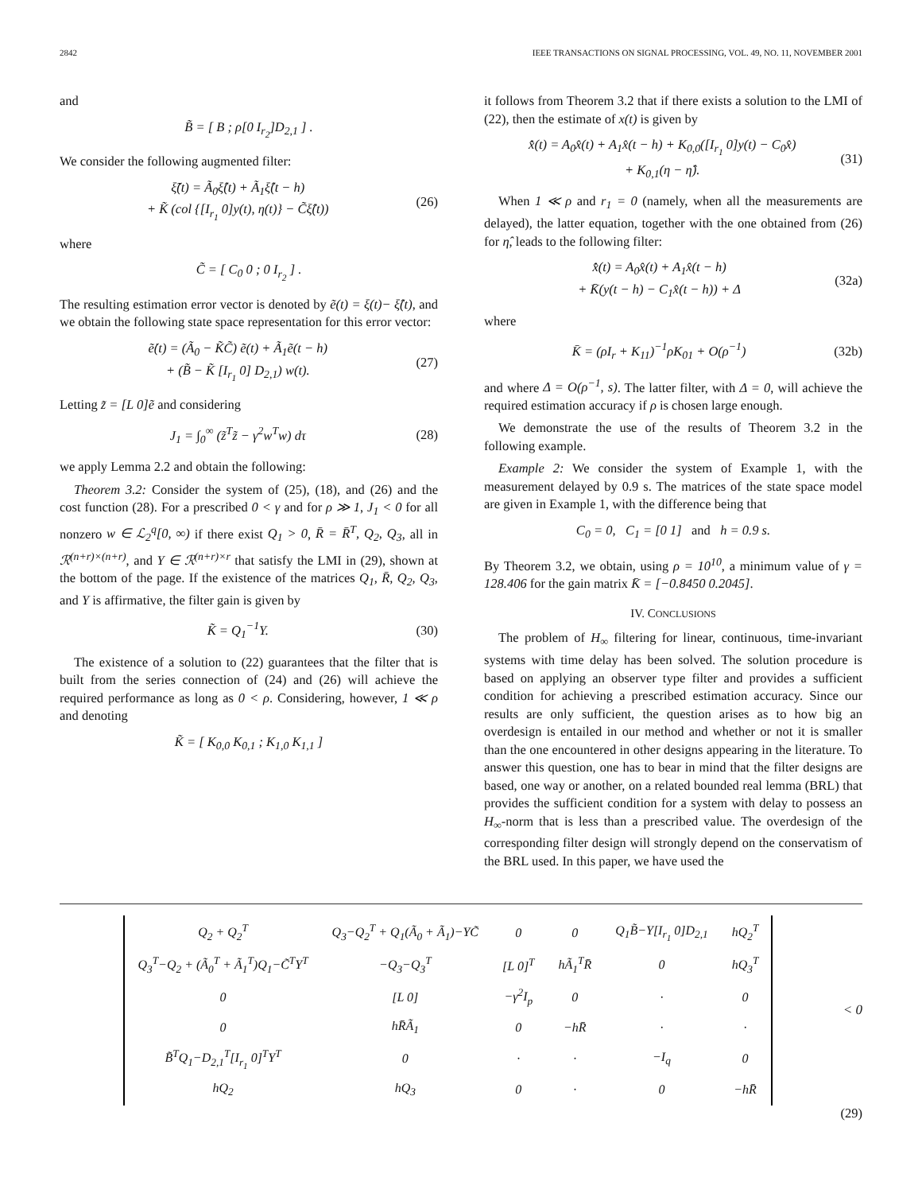2842 IEEE TRANSACTIONS ON SIGNAL PROCESSING, VOL. 49, NO. 11, NOVEMBER 2001
and
B̃ = [ B ; ρ[0 I<sub>r<sub>2</sub></sub>]D<sub>2,1</sub> ] .
We consider the following augmented filter:
ξ̃̇(t) = Ã<sub>0</sub>ξ̂(t) + Ã<sub>1</sub>ξ̂(t − h)
+ K̃ (col {[I<sub>r<sub>1</sub></sub> 0]y(t), η(t)} − C̃ξ̂(t)) (26)
where
C̃ = [ C<sub>0</sub> 0 ; 0 I<sub>r<sub>2</sub></sub> ] .
The resulting estimation error vector is denoted by ẽ(t) = ξ(t)− ξ̂(t), and we obtain the following state space representation for this error vector:
ẽ̇(t) = (Ã<sub>0</sub> − K̃C̃) ẽ(t) + Ã<sub>1</sub>ẽ(t − h)
+ (B̃ − K̃ [I<sub>r<sub>1</sub></sub> 0] D<sub>2,1</sub>) w(t). (27)
Letting z̃ = [L 0]ẽ and considering
J<sub>1</sub> = ∫<sub>0</sub><sup>∞</sup> (z̃<sup>T</sup>z̃ − γ<sup>2</sup>w<sup>T</sup>w) dτ (28)
we apply Lemma 2.2 and obtain the following:
Theorem 3.2: Consider the system of (25), (18), and (26) and the cost function (28). For a prescribed 0 < γ and for ρ ≫ 1, J<sub>1</sub> < 0 for all nonzero w ∈ ℒ<sub>2</sub><sup>q</sup>[0, ∞) if there exist Q<sub>1</sub> > 0, R̄ = R̄<sup>T</sup>, Q<sub>2</sub>, Q<sub>3</sub>, all in ℛ<sup>(n+r)×(n+r)</sup>, and Y ∈ ℛ<sup>(n+r)×r</sup> that satisfy the LMI in (29), shown at the bottom of the page. If the existence of the matrices Q<sub>1</sub>, R̄, Q<sub>2</sub>, Q<sub>3</sub>, and Y is affirmative, the filter gain is given by
K̃ = Q<sub>1</sub><sup>−1</sup>Y. (30)
The existence of a solution to (22) guarantees that the filter that is built from the series connection of (24) and (26) will achieve the required performance as long as 0 < ρ. Considering, however, 1 ≪ ρ and denoting
K̃ = [ K<sub>0,0</sub> K<sub>0,1</sub> ; K<sub>1,0</sub> K<sub>1,1</sub> ]
it follows from Theorem 3.2 that if there exists a solution to the LMI of (22), then the estimate of x(t) is given by
x̂̇(t) = A<sub>0</sub>x̂(t) + A<sub>1</sub>x̂(t − h) + K<sub>0,0</sub>([I<sub>r<sub>1</sub></sub> 0]y(t) − C<sub>0</sub>x̂)
+ K<sub>0,1</sub>(η − η̂). (31)
When 1 ≪ ρ and r<sub>1</sub> = 0 (namely, when all the measurements are delayed), the latter equation, together with the one obtained from (26) for η̂, leads to the following filter:
x̂̇(t) = A<sub>0</sub>x̂(t) + A<sub>1</sub>x̂(t − h)
+ K̄(y(t − h) − C<sub>1</sub>x̂(t − h)) + Δ (32a)
where
K̄ = (ρI<sub>r</sub> + K<sub>11</sub>)<sup>−1</sup>ρK<sub>01</sub> + O(ρ<sup>−1</sup>) (32b)
and where Δ = O(ρ<sup>−1</sup>, s). The latter filter, with Δ = 0, will achieve the required estimation accuracy if ρ is chosen large enough.
We demonstrate the use of the results of Theorem 3.2 in the following example.
Example 2: We consider the system of Example 1, with the measurement delayed by 0.9 s. The matrices of the state space model are given in Example 1, with the difference being that
C<sub>0</sub> = 0, C<sub>1</sub> = [0 1] and h = 0.9 s.
By Theorem 3.2, we obtain, using ρ = 10<sup>10</sup>, a minimum value of γ = 128.406 for the gain matrix K̄ = [−0.8450 0.2045].
IV. CONCLUSIONS
The problem of H<sub>∞</sub> filtering for linear, continuous, time-invariant systems with time delay has been solved. The solution procedure is based on applying an observer type filter and provides a sufficient condition for achieving a prescribed estimation accuracy. Since our results are only sufficient, the question arises as to how big an overdesign is entailed in our method and whether or not it is smaller than the one encountered in other designs appearing in the literature. To answer this question, one has to bear in mind that the filter designs are based, one way or another, on a related bounded real lemma (BRL) that provides the sufficient condition for a system with delay to possess an H<sub>∞</sub>-norm that is less than a prescribed value. The overdesign of the corresponding filter design will strongly depend on the conservatism of the BRL used. In this paper, we have used the
| Q<sub>2</sub> + Q<sub>2</sub><sup>T</sup> | Q<sub>3</sub>−Q<sub>2</sub><sup>T</sup> + Q<sub>1</sub>(Ã<sub>0</sub> + Ã<sub>1</sub>)−YC̃ | 0 | 0 | Q<sub>1</sub>B̃−Y[I<sub>r<sub>1</sub></sub> 0]D<sub>2,1</sub> | hQ<sub>2</sub><sup>T</sup> |
| Q<sub>3</sub><sup>T</sup>−Q<sub>2</sub> + (Ã<sub>0</sub><sup>T</sup> + Ã<sub>1</sub><sup>T</sup>)Q<sub>1</sub>−C̃<sup>T</sup>Y<sup>T</sup> | −Q<sub>3</sub>−Q<sub>3</sub><sup>T</sup> | [L 0]<sup>T</sup> | hÃ<sub>1</sub><sup>T</sup>R̄ | 0 | hQ<sub>3</sub><sup>T</sup> |
| 0 | [L 0] | −γ<sup>2</sup>I<sub>p</sub> | 0 | · | 0 |
| 0 | hR̄Ã<sub>1</sub> | 0 | −hR̄ | · | · |
| B̃<sup>T</sup>Q<sub>1</sub>−D<sub>2,1</sub><sup>T</sup>[I<sub>r<sub>1</sub></sub> 0]<sup>T</sup>Y<sup>T</sup> | 0 | · | · | −I<sub>q</sub> | 0 |
| hQ<sub>2</sub> | hQ<sub>3</sub> | 0 | · | 0 | −hR̄ |
< 0
(29)